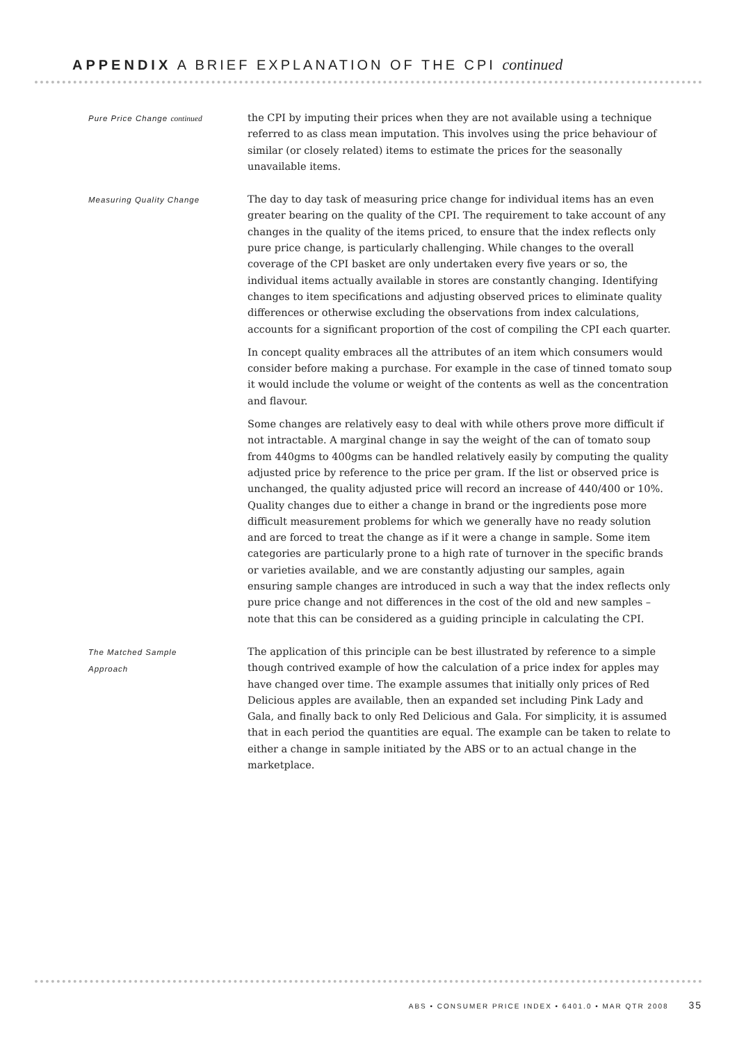APPENDIX A BRIEF EXPLANATION OF THE CPI continued
Pure Price Change continued
the CPI by imputing their prices when they are not available using a technique referred to as class mean imputation. This involves using the price behaviour of similar (or closely related) items to estimate the prices for the seasonally unavailable items.
Measuring Quality Change
The day to day task of measuring price change for individual items has an even greater bearing on the quality of the CPI. The requirement to take account of any changes in the quality of the items priced, to ensure that the index reflects only pure price change, is particularly challenging. While changes to the overall coverage of the CPI basket are only undertaken every five years or so, the individual items actually available in stores are constantly changing. Identifying changes to item specifications and adjusting observed prices to eliminate quality differences or otherwise excluding the observations from index calculations, accounts for a significant proportion of the cost of compiling the CPI each quarter.
In concept quality embraces all the attributes of an item which consumers would consider before making a purchase. For example in the case of tinned tomato soup it would include the volume or weight of the contents as well as the concentration and flavour.
Some changes are relatively easy to deal with while others prove more difficult if not intractable. A marginal change in say the weight of the can of tomato soup from 440gms to 400gms can be handled relatively easily by computing the quality adjusted price by reference to the price per gram. If the list or observed price is unchanged, the quality adjusted price will record an increase of 440/400 or 10%. Quality changes due to either a change in brand or the ingredients pose more difficult measurement problems for which we generally have no ready solution and are forced to treat the change as if it were a change in sample. Some item categories are particularly prone to a high rate of turnover in the specific brands or varieties available, and we are constantly adjusting our samples, again ensuring sample changes are introduced in such a way that the index reflects only pure price change and not differences in the cost of the old and new samples – note that this can be considered as a guiding principle in calculating the CPI.
The Matched Sample
Approach
The application of this principle can be best illustrated by reference to a simple though contrived example of how the calculation of a price index for apples may have changed over time. The example assumes that initially only prices of Red Delicious apples are available, then an expanded set including Pink Lady and Gala, and finally back to only Red Delicious and Gala. For simplicity, it is assumed that in each period the quantities are equal. The example can be taken to relate to either a change in sample initiated by the ABS or to an actual change in the marketplace.
ABS • CONSUMER PRICE INDEX • 6401.0 • MAR QTR 2008 35